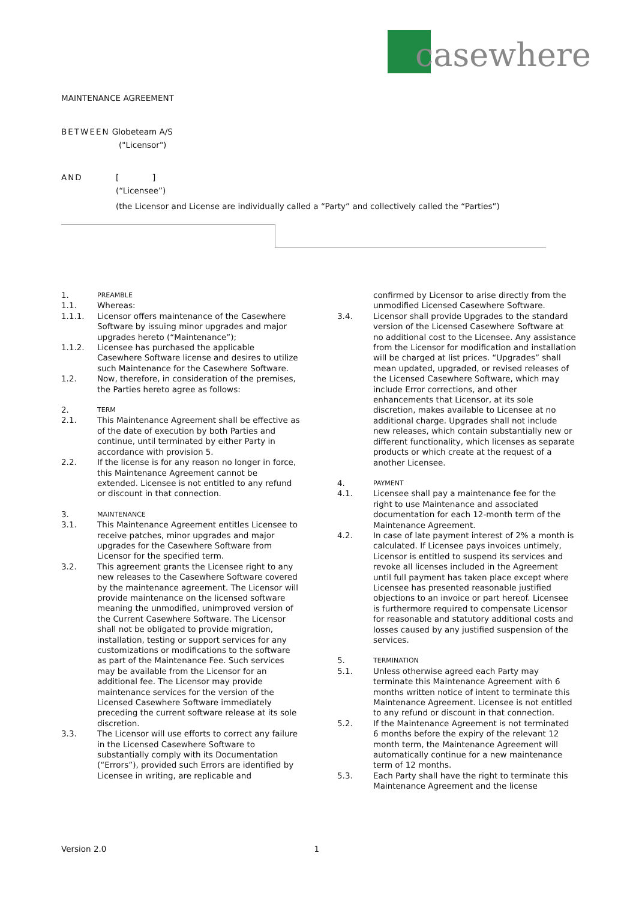casewhere
MAINTENANCE AGREEMENT
BETWEEN Globeteam A/S
("Licensor")
AND [ ]
(“Licensee”)
(the Licensor and License are individually called a “Party” and collectively called the “Parties”)
1. PREAMBLE
1.1. Whereas:
1.1.1. Licensor offers maintenance of the Casewhere Software by issuing minor upgrades and major upgrades hereto (“Maintenance”);
1.1.2. Licensee has purchased the applicable Casewhere Software license and desires to utilize such Maintenance for the Casewhere Software.
1.2. Now, therefore, in consideration of the premises, the Parties hereto agree as follows:
2. TERM
2.1. This Maintenance Agreement shall be effective as of the date of execution by both Parties and continue, until terminated by either Party in accordance with provision 5.
2.2. If the license is for any reason no longer in force, this Maintenance Agreement cannot be extended. Licensee is not entitled to any refund or discount in that connection.
3. MAINTENANCE
3.1. This Maintenance Agreement entitles Licensee to receive patches, minor upgrades and major upgrades for the Casewhere Software from Licensor for the specified term.
3.2. This agreement grants the Licensee right to any new releases to the Casewhere Software covered by the maintenance agreement. The Licensor will provide maintenance on the licensed software meaning the unmodified, unimproved version of the Current Casewhere Software. The Licensor shall not be obligated to provide migration, installation, testing or support services for any customizations or modifications to the software as part of the Maintenance Fee. Such services may be available from the Licensor for an additional fee. The Licensor may provide maintenance services for the version of the Licensed Casewhere Software immediately preceding the current software release at its sole discretion.
3.3. The Licensor will use efforts to correct any failure in the Licensed Casewhere Software to substantially comply with its Documentation (“Errors”), provided such Errors are identified by Licensee in writing, are replicable and
confirmed by Licensor to arise directly from the unmodified Licensed Casewhere Software.
3.4. Licensor shall provide Upgrades to the standard version of the Licensed Casewhere Software at no additional cost to the Licensee. Any assistance from the Licensor for modification and installation will be charged at list prices. “Upgrades” shall mean updated, upgraded, or revised releases of the Licensed Casewhere Software, which may include Error corrections, and other enhancements that Licensor, at its sole discretion, makes available to Licensee at no additional charge. Upgrades shall not include new releases, which contain substantially new or different functionality, which licenses as separate products or which create at the request of a another Licensee.
4. PAYMENT
4.1. Licensee shall pay a maintenance fee for the right to use Maintenance and associated documentation for each 12-month term of the Maintenance Agreement.
4.2. In case of late payment interest of 2% a month is calculated. If Licensee pays invoices untimely, Licensor is entitled to suspend its services and revoke all licenses included in the Agreement until full payment has taken place except where Licensee has presented reasonable justified objections to an invoice or part hereof. Licensee is furthermore required to compensate Licensor for reasonable and statutory additional costs and losses caused by any justified suspension of the services.
5. TERMINATION
5.1. Unless otherwise agreed each Party may terminate this Maintenance Agreement with 6 months written notice of intent to terminate this Maintenance Agreement. Licensee is not entitled to any refund or discount in that connection.
5.2. If the Maintenance Agreement is not terminated 6 months before the expiry of the relevant 12 month term, the Maintenance Agreement will automatically continue for a new maintenance term of 12 months.
5.3. Each Party shall have the right to terminate this Maintenance Agreement and the license
Version 2.0 1